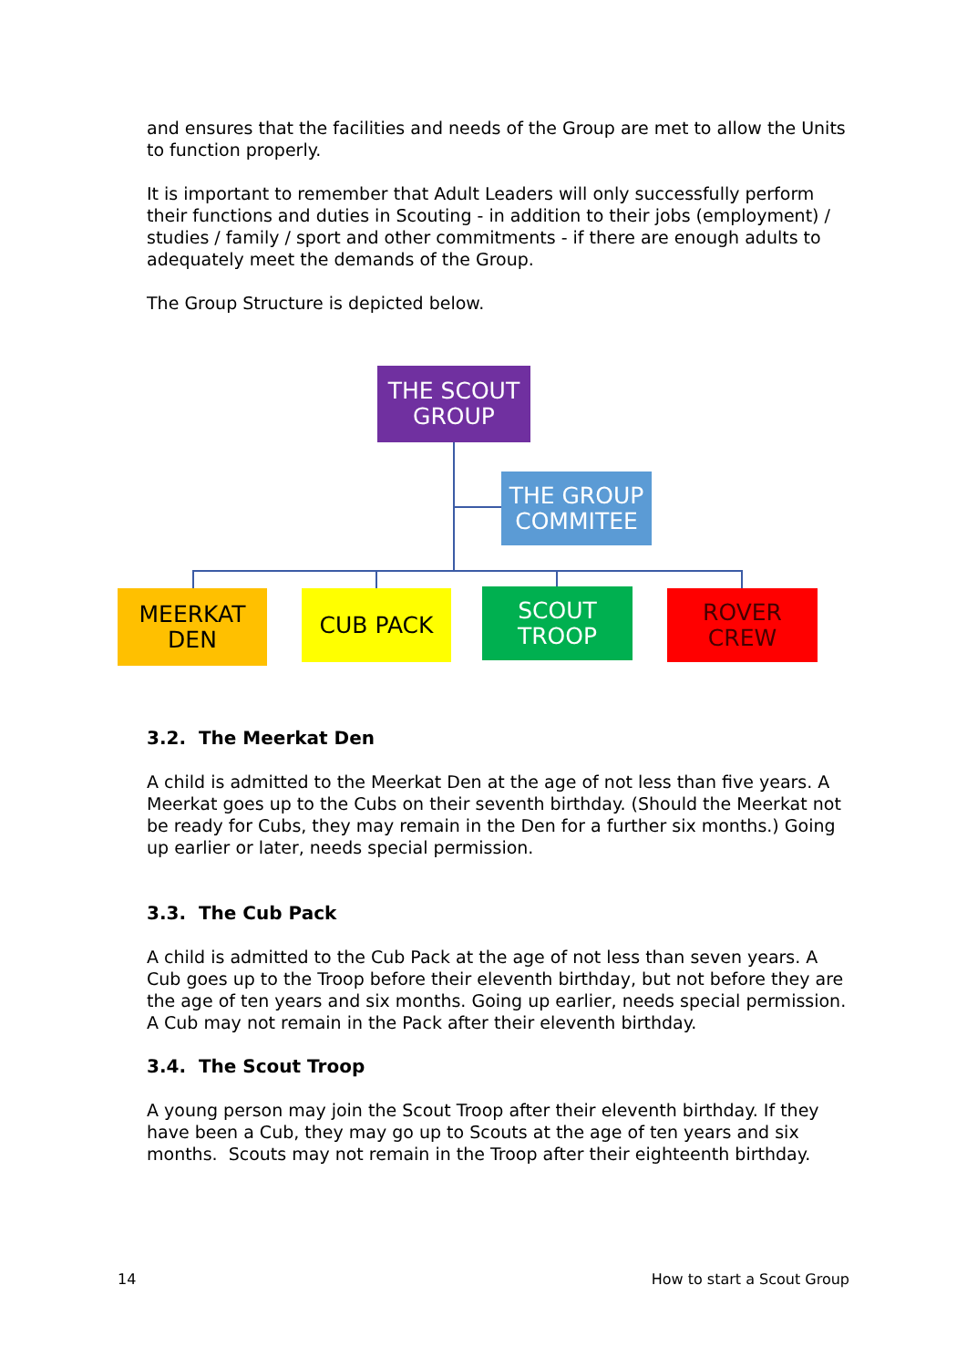and ensures that the facilities and needs of the Group are met to allow the Units to function properly.
It is important to remember that Adult Leaders will only successfully perform their functions and duties in Scouting - in addition to their jobs (employment) / studies / family / sport and other commitments - if there are enough adults to adequately meet the demands of the Group.
The Group Structure is depicted below.
THE SCOUT
GROUP
THE GROUP
COMMITEE
MEERKAT
DEN
CUB PACK
SCOUT
TROOP
ROVER
CREW
3.2. The Meerkat Den
A child is admitted to the Meerkat Den at the age of not less than five years. A Meerkat goes up to the Cubs on their seventh birthday. (Should the Meerkat not be ready for Cubs, they may remain in the Den for a further six months.) Going up earlier or later, needs special permission.
3.3. The Cub Pack
A child is admitted to the Cub Pack at the age of not less than seven years. A Cub goes up to the Troop before their eleventh birthday, but not before they are the age of ten years and six months. Going up earlier, needs special permission. A Cub may not remain in the Pack after their eleventh birthday.
3.4. The Scout Troop
A young person may join the Scout Troop after their eleventh birthday. If they have been a Cub, they may go up to Scouts at the age of ten years and six months. Scouts may not remain in the Troop after their eighteenth birthday.
14 How to start a Scout Group